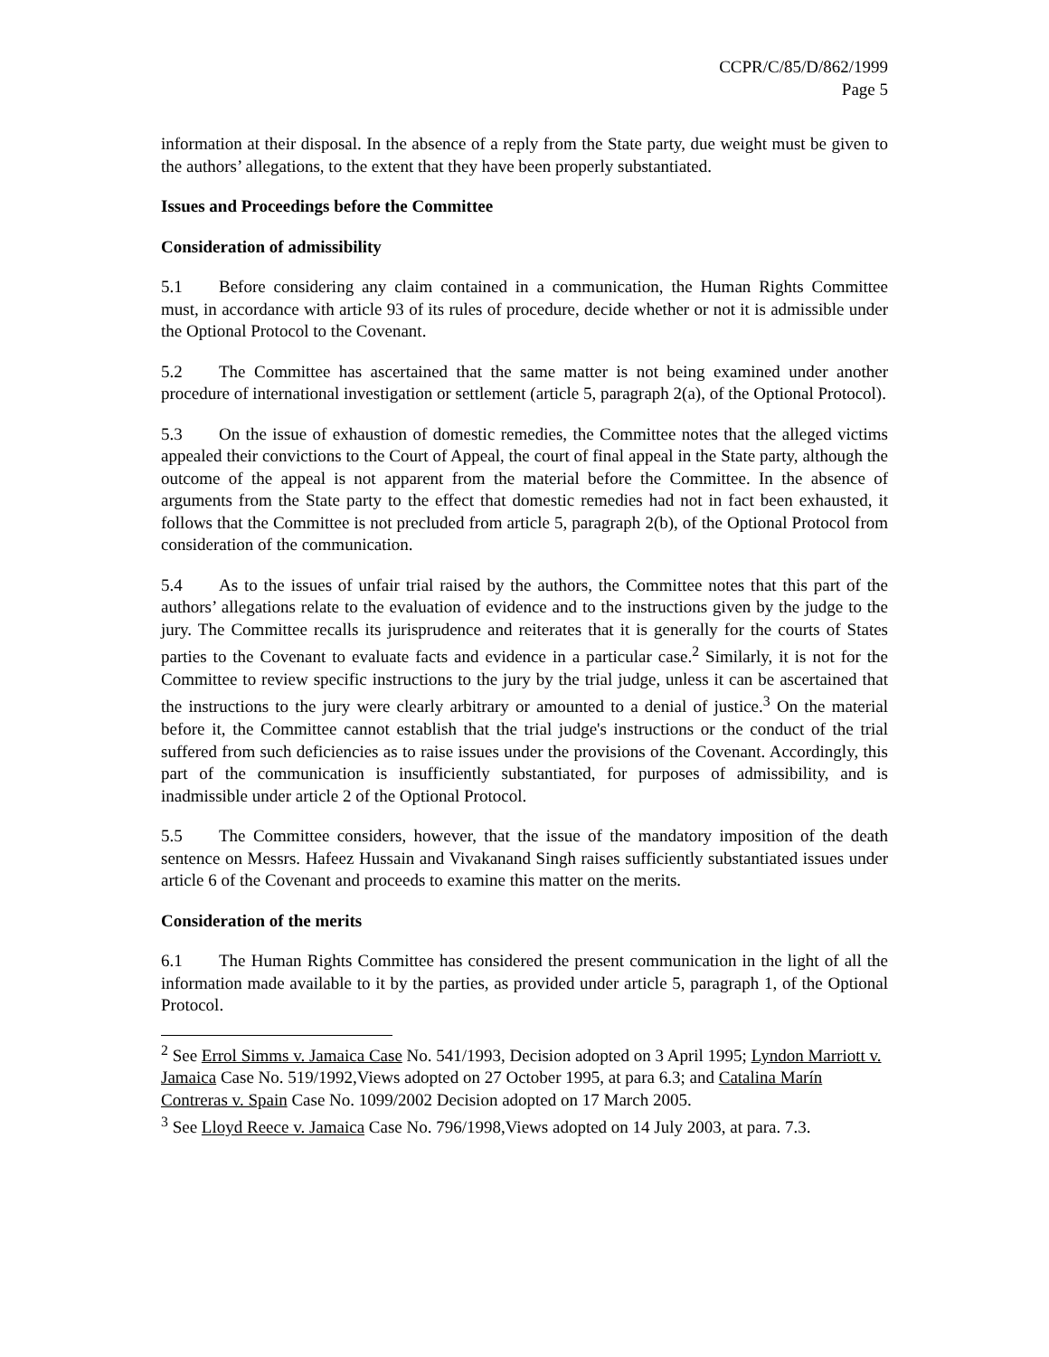CCPR/C/85/D/862/1999
Page 5
information at their disposal. In the absence of a reply from the State party, due weight must be given to the authors’ allegations, to the extent that they have been properly substantiated.
Issues and Proceedings before the Committee
Consideration of admissibility
5.1 Before considering any claim contained in a communication, the Human Rights Committee must, in accordance with article 93 of its rules of procedure, decide whether or not it is admissible under the Optional Protocol to the Covenant.
5.2 The Committee has ascertained that the same matter is not being examined under another procedure of international investigation or settlement (article 5, paragraph 2(a), of the Optional Protocol).
5.3 On the issue of exhaustion of domestic remedies, the Committee notes that the alleged victims appealed their convictions to the Court of Appeal, the court of final appeal in the State party, although the outcome of the appeal is not apparent from the material before the Committee. In the absence of arguments from the State party to the effect that domestic remedies had not in fact been exhausted, it follows that the Committee is not precluded from article 5, paragraph 2(b), of the Optional Protocol from consideration of the communication.
5.4 As to the issues of unfair trial raised by the authors, the Committee notes that this part of the authors’ allegations relate to the evaluation of evidence and to the instructions given by the judge to the jury. The Committee recalls its jurisprudence and reiterates that it is generally for the courts of States parties to the Covenant to evaluate facts and evidence in a particular case.<sup>2</sup> Similarly, it is not for the Committee to review specific instructions to the jury by the trial judge, unless it can be ascertained that the instructions to the jury were clearly arbitrary or amounted to a denial of justice.<sup>3</sup> On the material before it, the Committee cannot establish that the trial judge's instructions or the conduct of the trial suffered from such deficiencies as to raise issues under the provisions of the Covenant. Accordingly, this part of the communication is insufficiently substantiated, for purposes of admissibility, and is inadmissible under article 2 of the Optional Protocol.
5.5 The Committee considers, however, that the issue of the mandatory imposition of the death sentence on Messrs. Hafeez Hussain and Vivakanand Singh raises sufficiently substantiated issues under article 6 of the Covenant and proceeds to examine this matter on the merits.
Consideration of the merits
6.1 The Human Rights Committee has considered the present communication in the light of all the information made available to it by the parties, as provided under article 5, paragraph 1, of the Optional Protocol.
<sup>2</sup> See Errol Simms v. Jamaica Case No. 541/1993, Decision adopted on 3 April 1995; Lyndon Marriott v. Jamaica Case No. 519/1992,Views adopted on 27 October 1995, at para 6.3; and Catalina Marín Contreras v. Spain Case No. 1099/2002 Decision adopted on 17 March 2005.
<sup>3</sup> See Lloyd Reece v. Jamaica Case No. 796/1998,Views adopted on 14 July 2003, at para. 7.3.